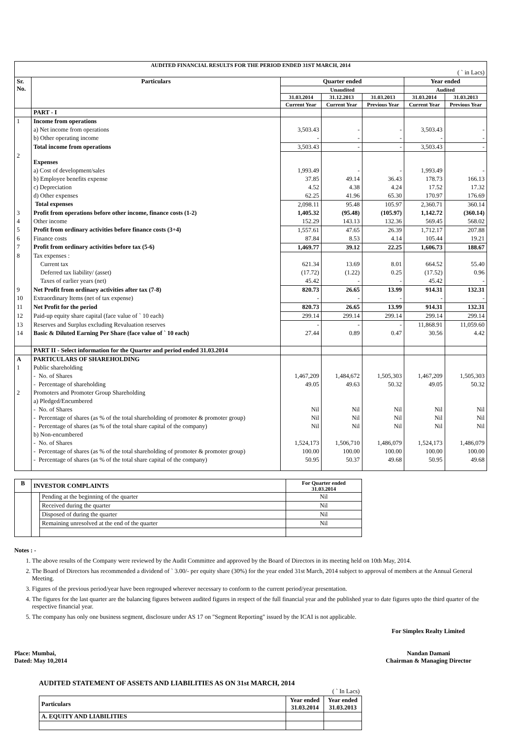| AUDITED FINANCIAL RESULTS FOR THE PERIOD ENDED 31ST MARCH, 2014 | | | | | | |
| ( ` in Lacs) | | | | | | |
| Sr. No. | Particulars | Quarter ended | | | Year ended | |
| | | Unaudited | | | Audited | |
| | | 31.03.2014 | 31.12.2013 | 31.03.2013 | 31.03.2014 | 31.03.2013 |
| | | Current Year | Current Year | Previous Year | Current Year | Previous Year |
| | PART - I | | | | | |
| 1 | Income from operations | | | | | |
| | a) Net income from operations | 3,503.43 | - | - | 3,503.43 | - |
| | b) Other operating income | - | - | - | - | - |
| | Total income from operations | 3,503.43 | - | - | 3,503.43 | - |
| 2 | Expenses | | | | | |
| | a) Cost of development/sales | 1,993.49 | - | - | 1,993.49 | - |
| | b) Employee benefits expense | 37.85 | 49.14 | 36.43 | 178.73 | 166.13 |
| | c) Depreciation | 4.52 | 4.38 | 4.24 | 17.52 | 17.32 |
| | d) Other expenses | 62.25 | 41.96 | 65.30 | 170.97 | 176.69 |
| | Total expenses | 2,098.11 | 95.48 | 105.97 | 2,360.71 | 360.14 |
| 3 | Profit from operations before other income, finance costs (1-2) | 1,405.32 | (95.48) | (105.97) | 1,142.72 | (360.14) |
| 4 | Other income | 152.29 | 143.13 | 132.36 | 569.45 | 568.02 |
| 5 | Profit from ordinary activities before finance costs (3+4) | 1,557.61 | 47.65 | 26.39 | 1,712.17 | 207.88 |
| 6 | Finance costs | 87.84 | 8.53 | 4.14 | 105.44 | 19.21 |
| 7 | Profit from ordinary activities before tax (5-6) | 1,469.77 | 39.12 | 22.25 | 1,606.73 | 188.67 |
| 8 | Tax expenses : | | | | | |
| | Current tax | 621.34 | 13.69 | 8.01 | 664.52 | 55.40 |
| | Deferred tax liability/ (asset) | (17.72) | (1.22) | 0.25 | (17.52) | 0.96 |
| | Taxes of earlier years (net) | 45.42 | - | - | 45.42 | - |
| 9 | Net Profit from ordinary activities after tax (7-8) | 820.73 | 26.65 | 13.99 | 914.31 | 132.31 |
| 10 | Extraordinary Items (net of tax expense) | - | - | - | - | - |
| 11 | Net Profit for the period | 820.73 | 26.65 | 13.99 | 914.31 | 132.31 |
| 12 | Paid-up equity share capital (face value of ` 10 each) | 299.14 | 299.14 | 299.14 | 299.14 | 299.14 |
| 13 | Reserves and Surplus excluding Revaluation reserves | - | - | - | 11,868.91 | 11,059.60 |
| 14 | Basic & Diluted Earning Per Share (face value of ` 10 each) | 27.44 | 0.89 | 0.47 | 30.56 | 4.42 |
| | PART II - Select information for the Quarter and period ended 31.03.2014 | | | | | |
| A | PARTICULARS OF SHAREHOLDING | | | | | |
| 1 | Public shareholding | | | | | |
| | - No. of Shares | 1,467,209 | 1,484,672 | 1,505,303 | 1,467,209 | 1,505,303 |
| | - Percentage of shareholding | 49.05 | 49.63 | 50.32 | 49.05 | 50.32 |
| 2 | Promoters and Promoter Group Shareholding | | | | | |
| | a) Pledged/Encumbered | | | | | |
| | - No. of Shares | Nil | Nil | Nil | Nil | Nil |
| | - Percentage of shares (as % of the total shareholding of promoter & promoter group) | Nil | Nil | Nil | Nil | Nil |
| | - Percentage of shares (as % of the total share capital of the company) | Nil | Nil | Nil | Nil | Nil |
| | b) Non-encumbered | | | | | |
| | - No. of Shares | 1,524,173 | 1,506,710 | 1,486,079 | 1,524,173 | 1,486,079 |
| | - Percentage of shares (as % of the total shareholding of promoter & promoter group) | 100.00 | 100.00 | 100.00 | 100.00 | 100.00 |
| | - Percentage of shares (as % of the total share capital of the company) | 50.95 | 50.37 | 49.68 | 50.95 | 49.68 |
| B | INVESTOR COMPLAINTS | | For Quarter ended 31.03.2014 |
| --- | --- | --- | --- |
| | | Pending at the beginning of the quarter | Nil |
| | | Received during the quarter | Nil |
| | | Disposed of during the quarter | Nil |
| | | Remaining unresolved at the end of the quarter | Nil |
Notes : -
1. The above results of the Company were reviewed by the Audit Committee and approved by the Board of Directors in its meeting held on 10th May, 2014.
2. The Board of Directors has recommended a dividend of ` 3.00/- per equity share (30%) for the year ended 31st March, 2014 subject to approval of members at the Annual General Meeting.
3. Figures of the previous period/year have been regrouped wherever necessary to conform to the current period/year presentation.
4. The figures for the last quarter are the balancing figures between audited figures in respect of the full financial year and the published year to date figures upto the third quarter of the respective financial year.
5. The company has only one business segment, disclosure under AS 17 on "Segment Reporting" issued by the ICAI is not applicable.
For Simplex Realty Limited
Place: Mumbai,
Dated: May 10,2014
Nandan Damani
Chairman & Managing Director
AUDITED STATEMENT OF ASSETS AND LIABILITIES AS ON 31st MARCH, 2014
| ( ` In Lacs) | | |
| Particulars | Year ended 31.03.2014 | Year ended 31.03.2013 |
| A. EQUITY AND LIABILITIES | | |